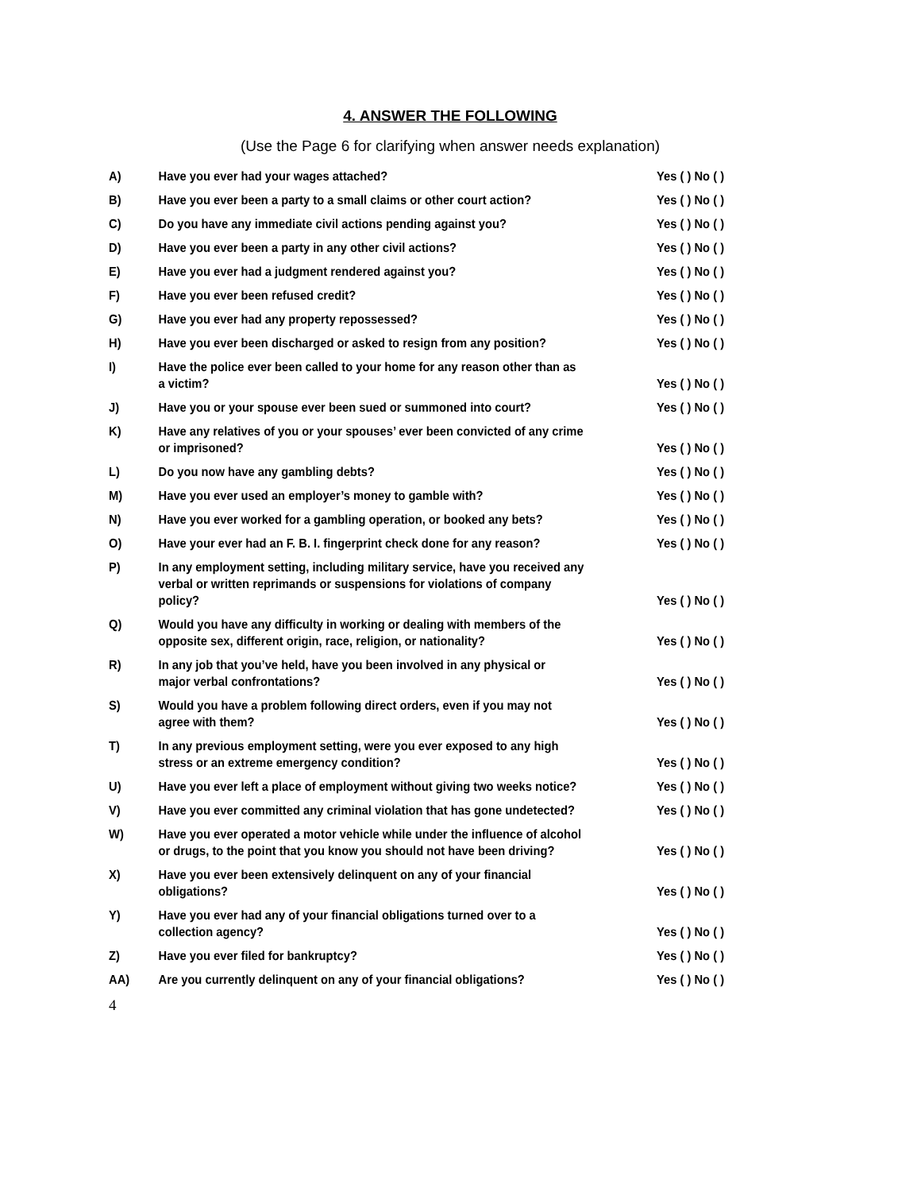4. ANSWER THE FOLLOWING
(Use the Page 6 for clarifying when answer needs explanation)
| A) | Have you ever had your wages attached? | Yes ( ) No ( ) |
| B) | Have you ever been a party to a small claims or other court action? | Yes ( ) No ( ) |
| C) | Do you have any immediate civil actions pending against you? | Yes ( ) No ( ) |
| D) | Have you ever been a party in any other civil actions? | Yes ( ) No ( ) |
| E) | Have you ever had a judgment rendered against you? | Yes ( ) No ( ) |
| F) | Have you ever been refused credit? | Yes ( ) No ( ) |
| G) | Have you ever had any property repossessed? | Yes ( ) No ( ) |
| H) | Have you ever been discharged or asked to resign from any position? | Yes ( ) No ( ) |
| I) | Have the police ever been called to your home for any reason other than as a victim? | Yes ( ) No ( ) |
| J) | Have you or your spouse ever been sued or summoned into court? | Yes ( ) No ( ) |
| K) | Have any relatives of you or your spouses’ ever been convicted of any crime or imprisoned? | Yes ( ) No ( ) |
| L) | Do you now have any gambling debts? | Yes ( ) No ( ) |
| M) | Have you ever used an employer’s money to gamble with? | Yes ( ) No ( ) |
| N) | Have you ever worked for a gambling operation, or booked any bets? | Yes ( ) No ( ) |
| O) | Have your ever had an F. B. I. fingerprint check done for any reason? | Yes ( ) No ( ) |
| P) | In any employment setting, including military service, have you received any verbal or written reprimands or suspensions for violations of company policy? | Yes ( ) No ( ) |
| Q) | Would you have any difficulty in working or dealing with members of the opposite sex, different origin, race, religion, or nationality? | Yes ( ) No ( ) |
| R) | In any job that you’ve held, have you been involved in any physical or major verbal confrontations? | Yes ( ) No ( ) |
| S) | Would you have a problem following direct orders, even if you may not agree with them? | Yes ( ) No ( ) |
| T) | In any previous employment setting, were you ever exposed to any high stress or an extreme emergency condition? | Yes ( ) No ( ) |
| U) | Have you ever left a place of employment without giving two weeks notice? | Yes ( ) No ( ) |
| V) | Have you ever committed any criminal violation that has gone undetected? | Yes ( ) No ( ) |
| W) | Have you ever operated a motor vehicle while under the influence of alcohol or drugs, to the point that you know you should not have been driving? | Yes ( ) No ( ) |
| X) | Have you ever been extensively delinquent on any of your financial obligations? | Yes ( ) No ( ) |
| Y) | Have you ever had any of your financial obligations turned over to a collection agency? | Yes ( ) No ( ) |
| Z) | Have you ever filed for bankruptcy? | Yes ( ) No ( ) |
| AA) | Are you currently delinquent on any of your financial obligations? | Yes ( ) No ( ) |
4